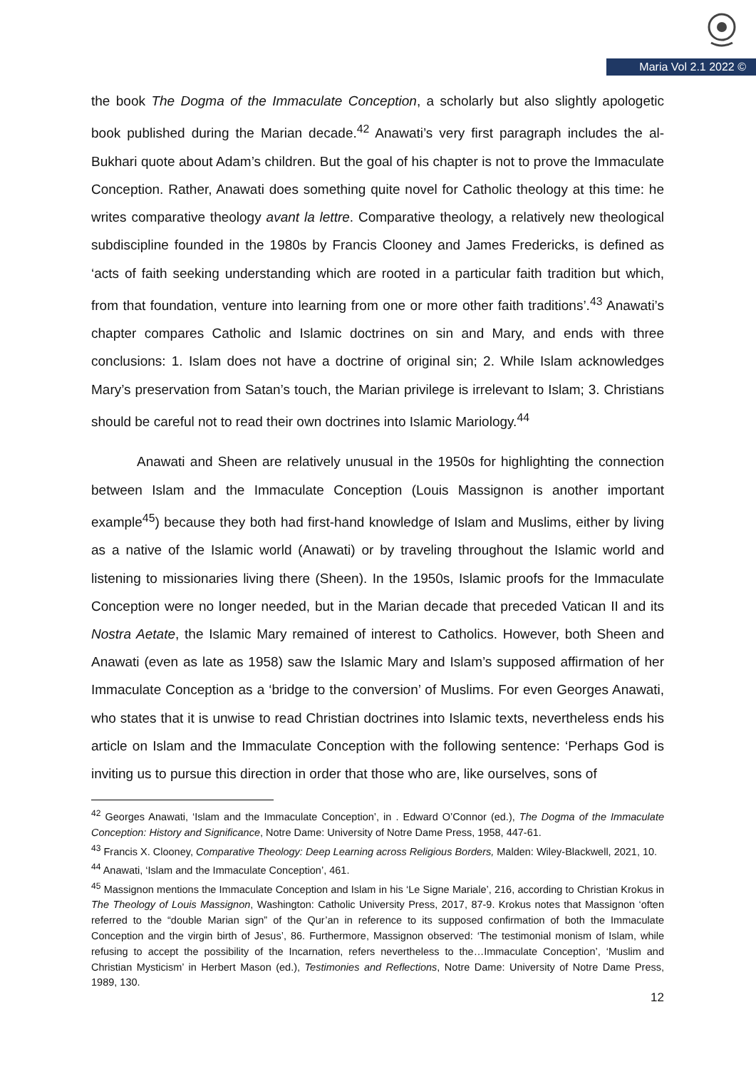Maria Vol 2.1 2022 ©
the book The Dogma of the Immaculate Conception, a scholarly but also slightly apologetic book published during the Marian decade.<sup>42</sup> Anawati’s very first paragraph includes the al-Bukhari quote about Adam’s children. But the goal of his chapter is not to prove the Immaculate Conception. Rather, Anawati does something quite novel for Catholic theology at this time: he writes comparative theology avant la lettre. Comparative theology, a relatively new theological subdiscipline founded in the 1980s by Francis Clooney and James Fredericks, is defined as ‘acts of faith seeking understanding which are rooted in a particular faith tradition but which, from that foundation, venture into learning from one or more other faith traditions’.<sup>43</sup> Anawati’s chapter compares Catholic and Islamic doctrines on sin and Mary, and ends with three conclusions: 1. Islam does not have a doctrine of original sin; 2. While Islam acknowledges Mary’s preservation from Satan’s touch, the Marian privilege is irrelevant to Islam; 3. Christians should be careful not to read their own doctrines into Islamic Mariology.<sup>44</sup>
Anawati and Sheen are relatively unusual in the 1950s for highlighting the connection between Islam and the Immaculate Conception (Louis Massignon is another important example<sup>45</sup>) because they both had first-hand knowledge of Islam and Muslims, either by living as a native of the Islamic world (Anawati) or by traveling throughout the Islamic world and listening to missionaries living there (Sheen). In the 1950s, Islamic proofs for the Immaculate Conception were no longer needed, but in the Marian decade that preceded Vatican II and its Nostra Aetate, the Islamic Mary remained of interest to Catholics. However, both Sheen and Anawati (even as late as 1958) saw the Islamic Mary and Islam’s supposed affirmation of her Immaculate Conception as a ‘bridge to the conversion’ of Muslims. For even Georges Anawati, who states that it is unwise to read Christian doctrines into Islamic texts, nevertheless ends his article on Islam and the Immaculate Conception with the following sentence: ‘Perhaps God is inviting us to pursue this direction in order that those who are, like ourselves, sons of
<sup>42</sup> Georges Anawati, ‘Islam and the Immaculate Conception’, in . Edward O’Connor (ed.), The Dogma of the Immaculate Conception: History and Significance, Notre Dame: University of Notre Dame Press, 1958, 447-61.
<sup>43</sup> Francis X. Clooney, Comparative Theology: Deep Learning across Religious Borders, Malden: Wiley-Blackwell, 2021, 10.
<sup>44</sup> Anawati, ‘Islam and the Immaculate Conception’, 461.
<sup>45</sup> Massignon mentions the Immaculate Conception and Islam in his ‘Le Signe Mariale’, 216, according to Christian Krokus in The Theology of Louis Massignon, Washington: Catholic University Press, 2017, 87-9. Krokus notes that Massignon ‘often referred to the “double Marian sign” of the Qur’an in reference to its supposed confirmation of both the Immaculate Conception and the virgin birth of Jesus’, 86. Furthermore, Massignon observed: ‘The testimonial monism of Islam, while refusing to accept the possibility of the Incarnation, refers nevertheless to the…Immaculate Conception’, ‘Muslim and Christian Mysticism’ in Herbert Mason (ed.), Testimonies and Reflections, Notre Dame: University of Notre Dame Press, 1989, 130.
12